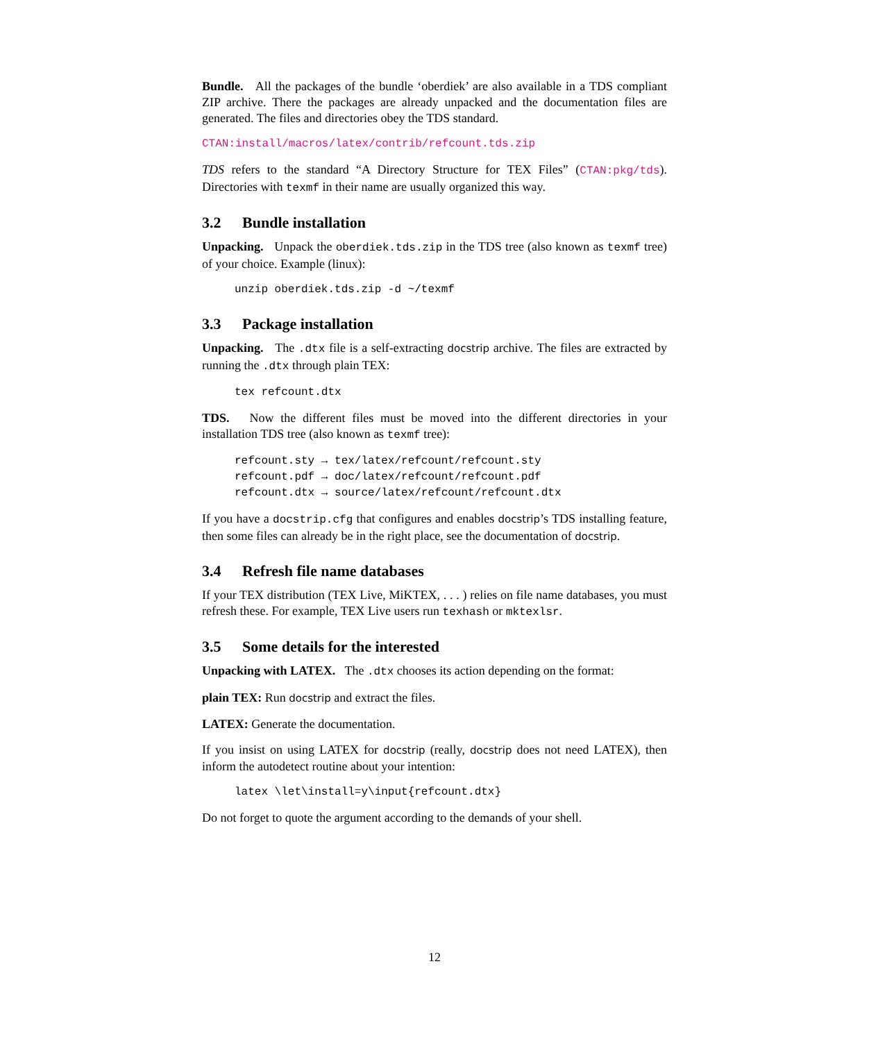Bundle. All the packages of the bundle ‘oberdiek’ are also available in a TDS compliant ZIP archive. There the packages are already unpacked and the documentation files are generated. The files and directories obey the TDS standard.
CTAN:install/macros/latex/contrib/refcount.tds.zip
TDS refers to the standard “A Directory Structure for TEX Files” (CTAN:pkg/tds). Directories with texmf in their name are usually organized this way.
3.2 Bundle installation
Unpacking. Unpack the oberdiek.tds.zip in the TDS tree (also known as texmf tree) of your choice. Example (linux):
unzip oberdiek.tds.zip -d ~/texmf
3.3 Package installation
Unpacking. The .dtx file is a self-extracting docstrip archive. The files are extracted by running the .dtx through plain TEX:
tex refcount.dtx
TDS. Now the different files must be moved into the different directories in your installation TDS tree (also known as texmf tree):
refcount.sty → tex/latex/refcount/refcount.sty
refcount.pdf → doc/latex/refcount/refcount.pdf
refcount.dtx → source/latex/refcount/refcount.dtx
If you have a docstrip.cfg that configures and enables docstrip’s TDS installing feature, then some files can already be in the right place, see the documentation of docstrip.
3.4 Refresh file name databases
If your TEX distribution (TEX Live, MiKTEX, . . . ) relies on file name databases, you must refresh these. For example, TEX Live users run texhash or mktexlsr.
3.5 Some details for the interested
Unpacking with LATEX. The .dtx chooses its action depending on the format:
plain TEX: Run docstrip and extract the files.
LATEX: Generate the documentation.
If you insist on using LATEX for docstrip (really, docstrip does not need LATEX), then inform the autodetect routine about your intention:
latex \let\install=y\input{refcount.dtx}
Do not forget to quote the argument according to the demands of your shell.
12